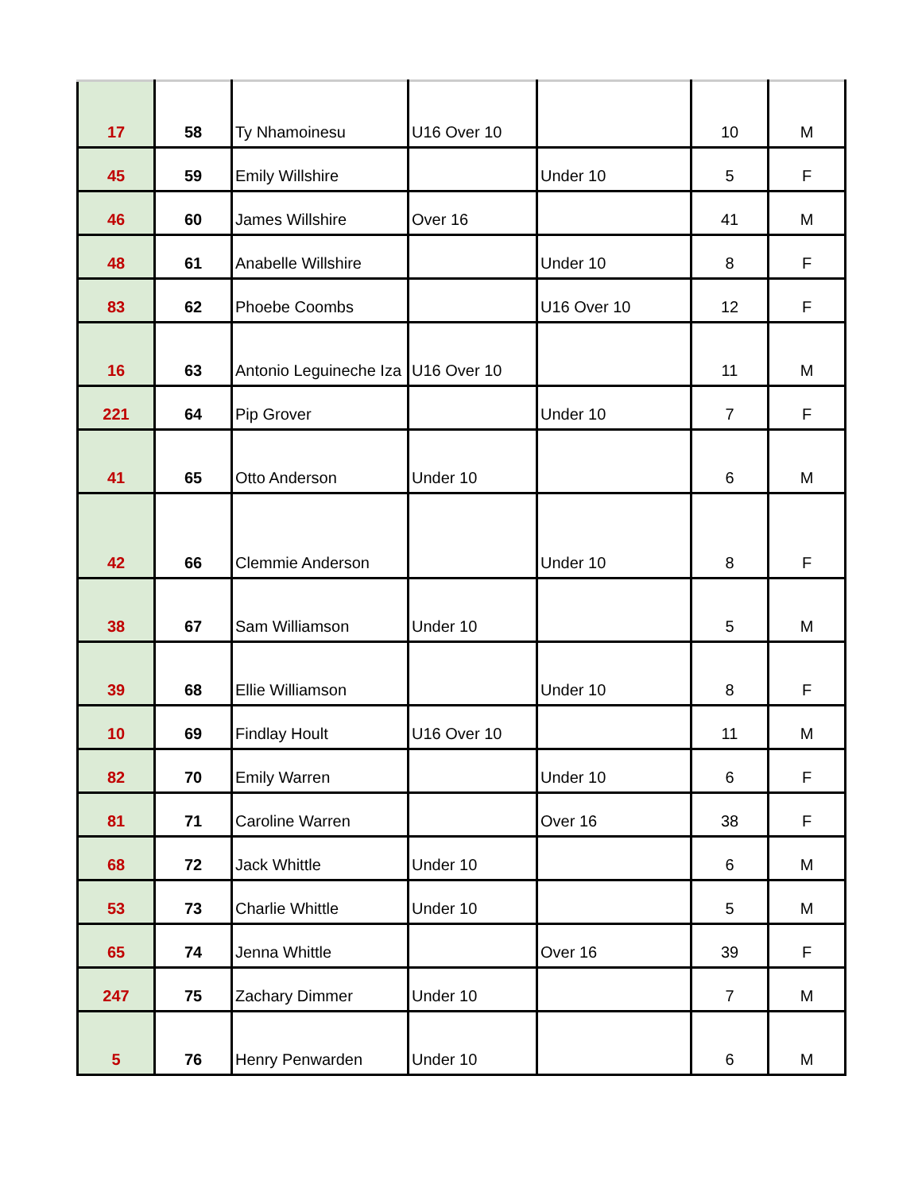| 17 | 58 | Ty Nhamoinesu | U16 Over 10 | | 10 | M |
| 45 | 59 | Emily Willshire | | Under 10 | 5 | F |
| 46 | 60 | James Willshire | Over 16 | | 41 | M |
| 48 | 61 | Anabelle Willshire | | Under 10 | 8 | F |
| 83 | 62 | Phoebe Coombs | | U16 Over 10 | 12 | F |
| 16 | 63 | Antonio Leguineche Iza | U16 Over 10 | | 11 | M |
| 221 | 64 | Pip Grover | | Under 10 | 7 | F |
| 41 | 65 | Otto Anderson | Under 10 | | 6 | M |
| 42 | 66 | Clemmie Anderson | | Under 10 | 8 | F |
| 38 | 67 | Sam Williamson | Under 10 | | 5 | M |
| 39 | 68 | Ellie Williamson | | Under 10 | 8 | F |
| 10 | 69 | Findlay Hoult | U16 Over 10 | | 11 | M |
| 82 | 70 | Emily Warren | | Under 10 | 6 | F |
| 81 | 71 | Caroline Warren | | Over 16 | 38 | F |
| 68 | 72 | Jack Whittle | Under 10 | | 6 | M |
| 53 | 73 | Charlie Whittle | Under 10 | | 5 | M |
| 65 | 74 | Jenna Whittle | | Over 16 | 39 | F |
| 247 | 75 | Zachary Dimmer | Under 10 | | 7 | M |
| 5 | 76 | Henry Penwarden | Under 10 | | 6 | M |